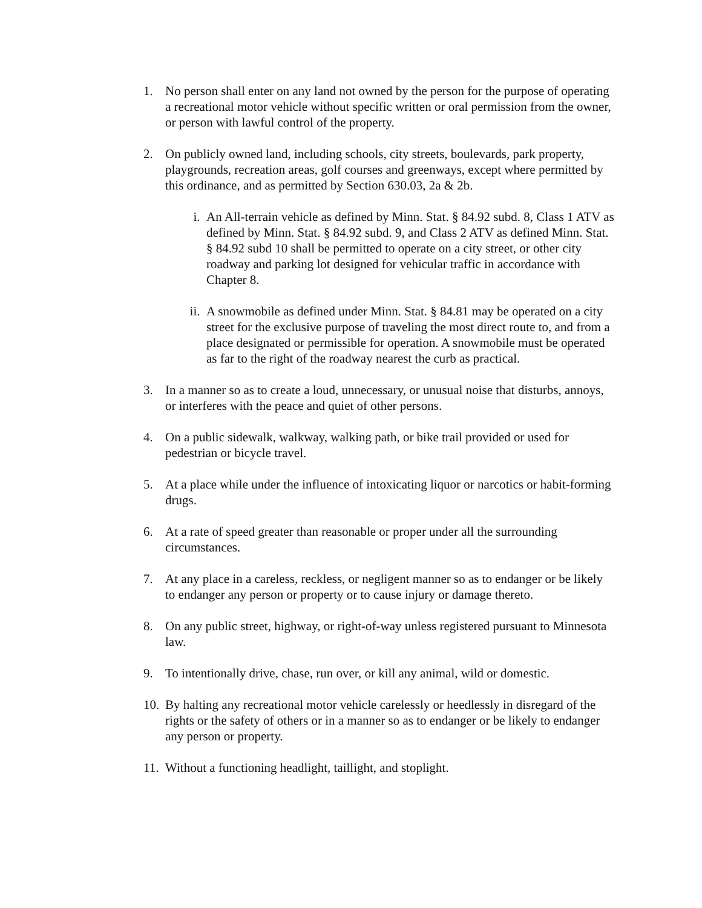1. No person shall enter on any land not owned by the person for the purpose of operating a recreational motor vehicle without specific written or oral permission from the owner, or person with lawful control of the property.
2. On publicly owned land, including schools, city streets, boulevards, park property, playgrounds, recreation areas, golf courses and greenways, except where permitted by this ordinance, and as permitted by Section 630.03, 2a & 2b.
i. An All-terrain vehicle as defined by Minn. Stat. § 84.92 subd. 8, Class 1 ATV as defined by Minn. Stat. § 84.92 subd. 9, and Class 2 ATV as defined Minn. Stat. § 84.92 subd 10 shall be permitted to operate on a city street, or other city roadway and parking lot designed for vehicular traffic in accordance with Chapter 8.
ii. A snowmobile as defined under Minn. Stat. § 84.81 may be operated on a city street for the exclusive purpose of traveling the most direct route to, and from a place designated or permissible for operation. A snowmobile must be operated as far to the right of the roadway nearest the curb as practical.
3. In a manner so as to create a loud, unnecessary, or unusual noise that disturbs, annoys, or interferes with the peace and quiet of other persons.
4. On a public sidewalk, walkway, walking path, or bike trail provided or used for pedestrian or bicycle travel.
5. At a place while under the influence of intoxicating liquor or narcotics or habit-forming drugs.
6. At a rate of speed greater than reasonable or proper under all the surrounding circumstances.
7. At any place in a careless, reckless, or negligent manner so as to endanger or be likely to endanger any person or property or to cause injury or damage thereto.
8. On any public street, highway, or right-of-way unless registered pursuant to Minnesota law.
9. To intentionally drive, chase, run over, or kill any animal, wild or domestic.
10. By halting any recreational motor vehicle carelessly or heedlessly in disregard of the rights or the safety of others or in a manner so as to endanger or be likely to endanger any person or property.
11. Without a functioning headlight, taillight, and stoplight.